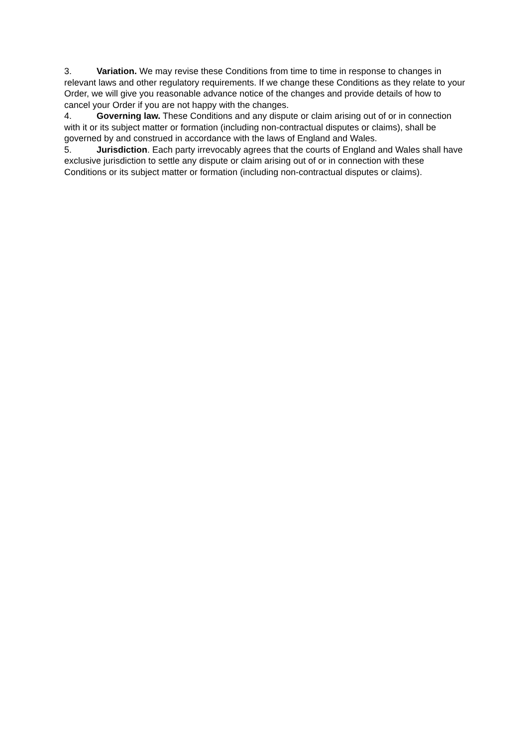3. Variation. We may revise these Conditions from time to time in response to changes in relevant laws and other regulatory requirements. If we change these Conditions as they relate to your Order, we will give you reasonable advance notice of the changes and provide details of how to cancel your Order if you are not happy with the changes.
4. Governing law. These Conditions and any dispute or claim arising out of or in connection with it or its subject matter or formation (including non-contractual disputes or claims), shall be governed by and construed in accordance with the laws of England and Wales.
5. Jurisdiction. Each party irrevocably agrees that the courts of England and Wales shall have exclusive jurisdiction to settle any dispute or claim arising out of or in connection with these Conditions or its subject matter or formation (including non-contractual disputes or claims).